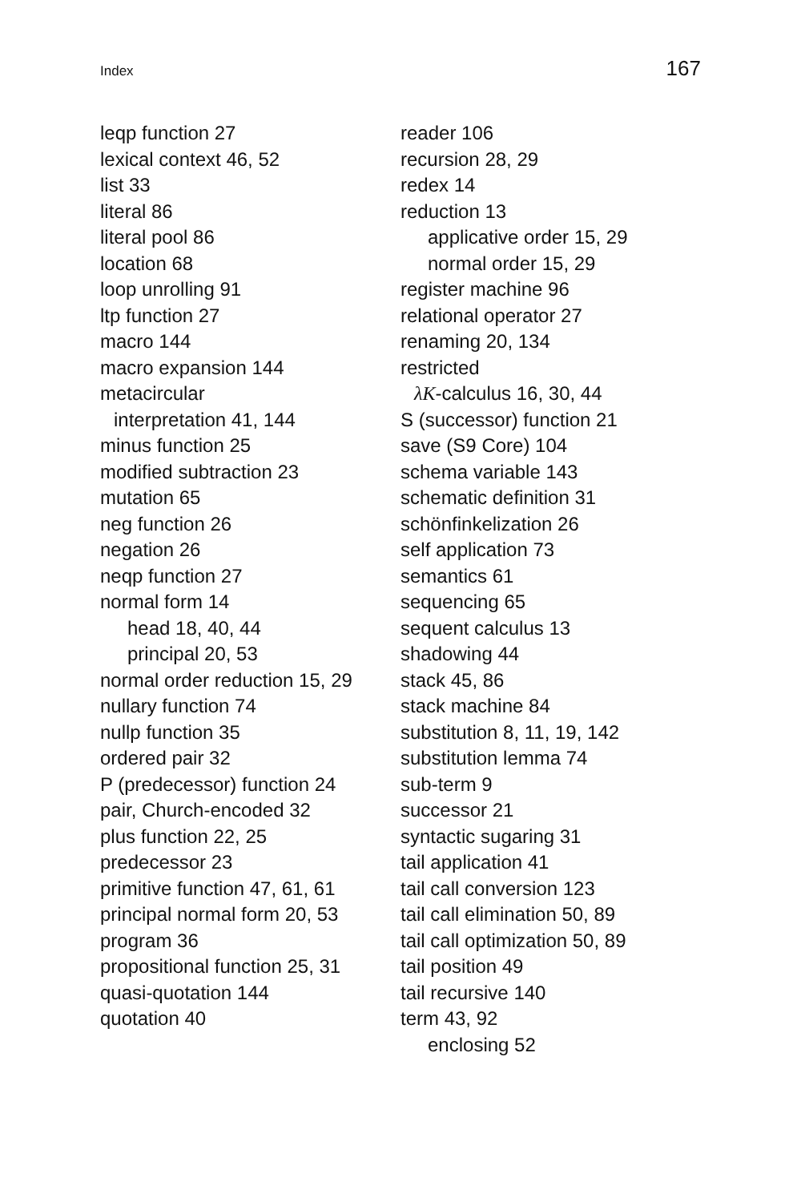Index 167
leqp function 27
lexical context 46, 52
list 33
literal 86
literal pool 86
location 68
loop unrolling 91
ltp function 27
macro 144
macro expansion 144
metacircular
interpretation 41, 144
minus function 25
modified subtraction 23
mutation 65
neg function 26
negation 26
neqp function 27
normal form 14
head 18, 40, 44
principal 20, 53
normal order reduction 15, 29
nullary function 74
nullp function 35
ordered pair 32
P (predecessor) function 24
pair, Church-encoded 32
plus function 22, 25
predecessor 23
primitive function 47, 61, 61
principal normal form 20, 53
program 36
propositional function 25, 31
quasi-quotation 144
quotation 40
reader 106
recursion 28, 29
redex 14
reduction 13
applicative order 15, 29
normal order 15, 29
register machine 96
relational operator 27
renaming 20, 134
restricted
λK-calculus 16, 30, 44
S (successor) function 21
save (S9 Core) 104
schema variable 143
schematic definition 31
schönfinkelization 26
self application 73
semantics 61
sequencing 65
sequent calculus 13
shadowing 44
stack 45, 86
stack machine 84
substitution 8, 11, 19, 142
substitution lemma 74
sub-term 9
successor 21
syntactic sugaring 31
tail application 41
tail call conversion 123
tail call elimination 50, 89
tail call optimization 50, 89
tail position 49
tail recursive 140
term 43, 92
enclosing 52